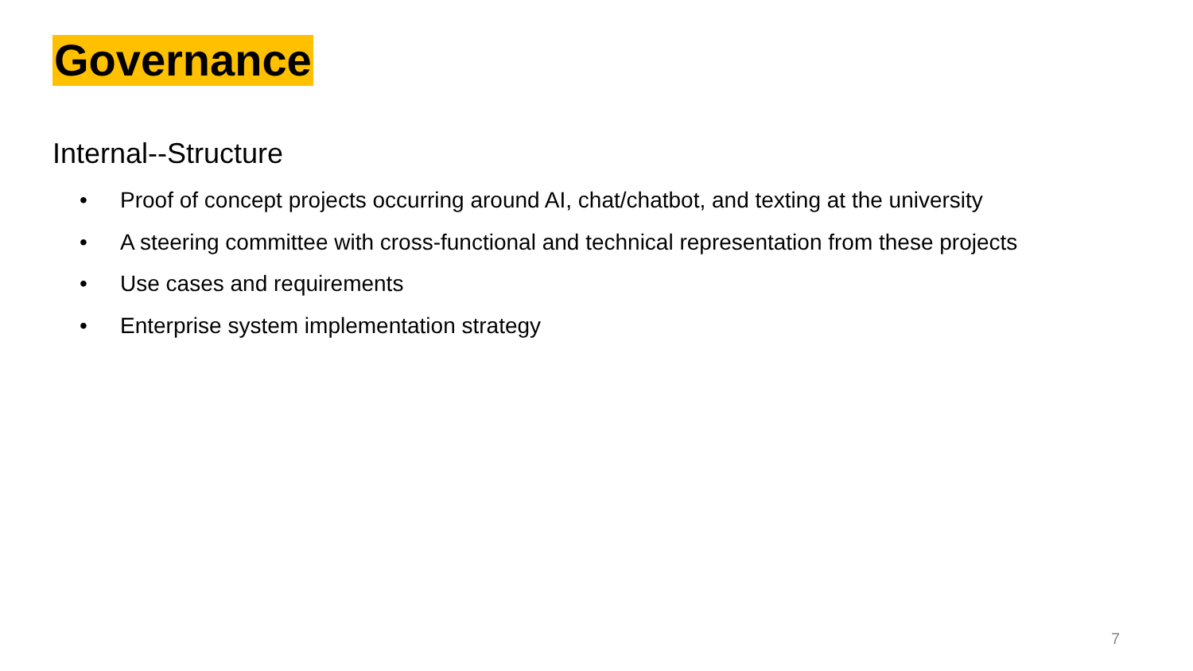Governance
Internal--Structure
• Proof of concept projects occurring around AI, chat/chatbot, and texting at the university
• A steering committee with cross-functional and technical representation from these projects
• Use cases and requirements
• Enterprise system implementation strategy
7